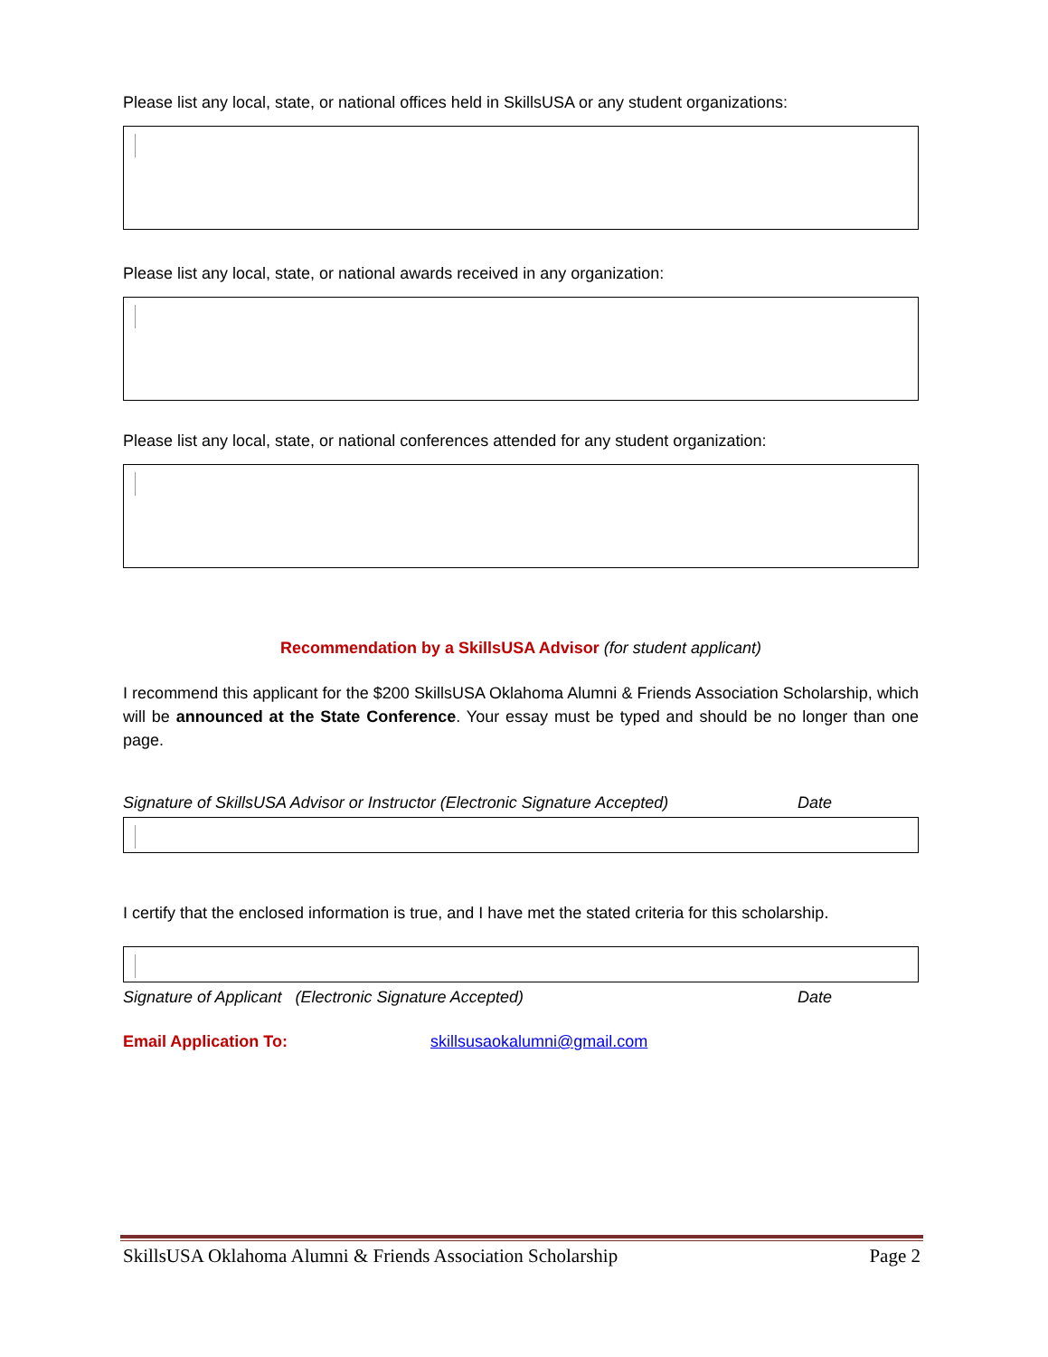Please list any local, state, or national offices held in SkillsUSA or any student organizations:
Please list any local, state, or national awards received in any organization:
Please list any local, state, or national conferences attended for any student organization:
Recommendation by a SkillsUSA Advisor (for student applicant)
I recommend this applicant for the $200 SkillsUSA Oklahoma Alumni & Friends Association Scholarship, which will be announced at the State Conference. Your essay must be typed and should be no longer than one page.
Signature of SkillsUSA Advisor or Instructor (Electronic Signature Accepted) Date
I certify that the enclosed information is true, and I have met the stated criteria for this scholarship.
Signature of Applicant (Electronic Signature Accepted) Date
Email Application To: skillsusaokalumni@gmail.com
SkillsUSA Oklahoma Alumni & Friends Association Scholarship Page 2